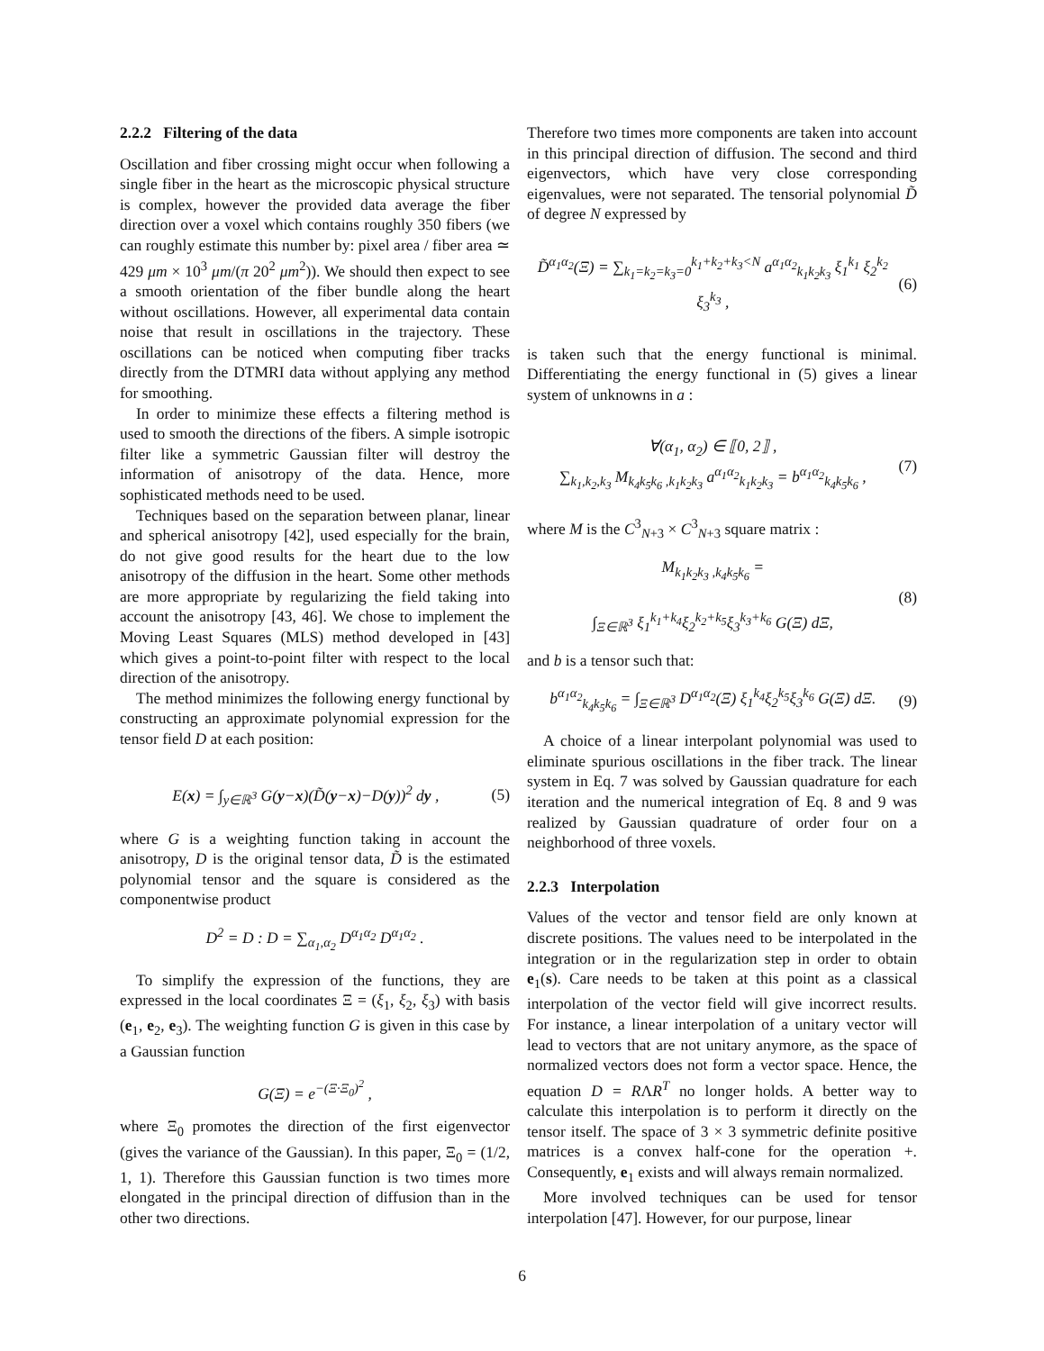2.2.2 Filtering of the data
Oscillation and fiber crossing might occur when following a single fiber in the heart as the microscopic physical structure is complex, however the provided data average the fiber direction over a voxel which contains roughly 350 fibers (we can roughly estimate this number by: pixel area / fiber area ≃ 429 μm × 10<sup>3</sup> μm/(π 20<sup>2</sup> μm<sup>2</sup>)). We should then expect to see a smooth orientation of the fiber bundle along the heart without oscillations. However, all experimental data contain noise that result in oscillations in the trajectory. These oscillations can be noticed when computing fiber tracks directly from the DTMRI data without applying any method for smoothing.
In order to minimize these effects a filtering method is used to smooth the directions of the fibers. A simple isotropic filter like a symmetric Gaussian filter will destroy the information of anisotropy of the data. Hence, more sophisticated methods need to be used.
Techniques based on the separation between planar, linear and spherical anisotropy [42], used especially for the brain, do not give good results for the heart due to the low anisotropy of the diffusion in the heart. Some other methods are more appropriate by regularizing the field taking into account the anisotropy [43, 46]. We chose to implement the Moving Least Squares (MLS) method developed in [43] which gives a point-to-point filter with respect to the local direction of the anisotropy.
The method minimizes the following energy functional by constructing an approximate polynomial expression for the tensor field D at each position:
E(x) = ∫<sub>y∈ℝ<sup>3</sup></sub> G(y−x)(D̃(y−x)−D(y))<sup>2</sup> dy , (5)
where G is a weighting function taking in account the anisotropy, D is the original tensor data, D̃ is the estimated polynomial tensor and the square is considered as the componentwise product
D<sup>2</sup> = D : D = ∑<sub>α<sub>1</sub>,α<sub>2</sub></sub> D<sup>α<sub>1</sub>α<sub>2</sub></sup> D<sup>α<sub>1</sub>α<sub>2</sub></sup> .
To simplify the expression of the functions, they are expressed in the local coordinates Ξ = (ξ<sub>1</sub>, ξ<sub>2</sub>, ξ<sub>3</sub>) with basis (e<sub>1</sub>, e<sub>2</sub>, e<sub>3</sub>). The weighting function G is given in this case by a Gaussian function
G(Ξ) = e<sup>−(Ξ·Ξ<sub>0</sub>)<sup>2</sup></sup> ,
where Ξ<sub>0</sub> promotes the direction of the first eigenvector (gives the variance of the Gaussian). In this paper, Ξ<sub>0</sub> = (1/2, 1, 1). Therefore this Gaussian function is two times more elongated in the principal direction of diffusion than in the other two directions.
Therefore two times more components are taken into account in this principal direction of diffusion. The second and third eigenvectors, which have very close corresponding eigenvalues, were not separated. The tensorial polynomial D̃ of degree N expressed by
D̃<sup>α<sub>1</sub>α<sub>2</sub></sup>(Ξ) = ∑<sub>k<sub>1</sub>=k<sub>2</sub>=k<sub>3</sub>=0</sub><sup>k<sub>1</sub>+k<sub>2</sub>+k<sub>3</sub><N</sup> a<sup>α<sub>1</sub>α<sub>2</sub></sup><sub>k<sub>1</sub>k<sub>2</sub>k<sub>3</sub></sub> ξ<sub>1</sub><sup>k<sub>1</sub></sup> ξ<sub>2</sub><sup>k<sub>2</sub></sup> ξ<sub>3</sub><sup>k<sub>3</sub></sup> , (6)
is taken such that the energy functional is minimal. Differentiating the energy functional in (5) gives a linear system of unknowns in a :
∀(α<sub>1</sub>, α<sub>2</sub>) ∈ ⟦0, 2⟧ ,
∑<sub>k<sub>1</sub>,k<sub>2</sub>,k<sub>3</sub></sub> M<sub>k<sub>4</sub>k<sub>5</sub>k<sub>6</sub> ,k<sub>1</sub>k<sub>2</sub>k<sub>3</sub></sub> a<sup>α<sub>1</sub>α<sub>2</sub></sup><sub>k<sub>1</sub>k<sub>2</sub>k<sub>3</sub></sub> = b<sup>α<sub>1</sub>α<sub>2</sub></sup><sub>k<sub>4</sub>k<sub>5</sub>k<sub>6</sub></sub> , (7)
where M is the C<sup>3</sup><sub>N+3</sub> × C<sup>3</sup><sub>N+3</sub> square matrix :
M<sub>k<sub>1</sub>k<sub>2</sub>k<sub>3</sub> ,k<sub>4</sub>k<sub>5</sub>k<sub>6</sub></sub> =
∫<sub>Ξ∈ℝ<sup>3</sup></sub> ξ<sub>1</sub><sup>k<sub>1</sub>+k<sub>4</sub></sup>ξ<sub>2</sub><sup>k<sub>2</sub>+k<sub>5</sub></sup>ξ<sub>3</sub><sup>k<sub>3</sub>+k<sub>6</sub></sup> G(Ξ) dΞ, (8)
and b is a tensor such that:
b<sup>α<sub>1</sub>α<sub>2</sub></sup><sub>k<sub>4</sub>k<sub>5</sub>k<sub>6</sub></sub> = ∫<sub>Ξ∈ℝ<sup>3</sup></sub> D<sup>α<sub>1</sub>α<sub>2</sub></sup>(Ξ) ξ<sub>1</sub><sup>k<sub>4</sub></sup>ξ<sub>2</sub><sup>k<sub>5</sub></sup>ξ<sub>3</sub><sup>k<sub>6</sub></sup> G(Ξ) dΞ. (9)
A choice of a linear interpolant polynomial was used to eliminate spurious oscillations in the fiber track. The linear system in Eq. 7 was solved by Gaussian quadrature for each iteration and the numerical integration of Eq. 8 and 9 was realized by Gaussian quadrature of order four on a neighborhood of three voxels.
2.2.3 Interpolation
Values of the vector and tensor field are only known at discrete positions. The values need to be interpolated in the integration or in the regularization step in order to obtain e<sub>1</sub>(s). Care needs to be taken at this point as a classical interpolation of the vector field will give incorrect results. For instance, a linear interpolation of a unitary vector will lead to vectors that are not unitary anymore, as the space of normalized vectors does not form a vector space. Hence, the equation D = RΛR<sup>T</sup> no longer holds. A better way to calculate this interpolation is to perform it directly on the tensor itself. The space of 3 × 3 symmetric definite positive matrices is a convex half-cone for the operation +. Consequently, e<sub>1</sub> exists and will always remain normalized.
More involved techniques can be used for tensor interpolation [47]. However, for our purpose, linear
6